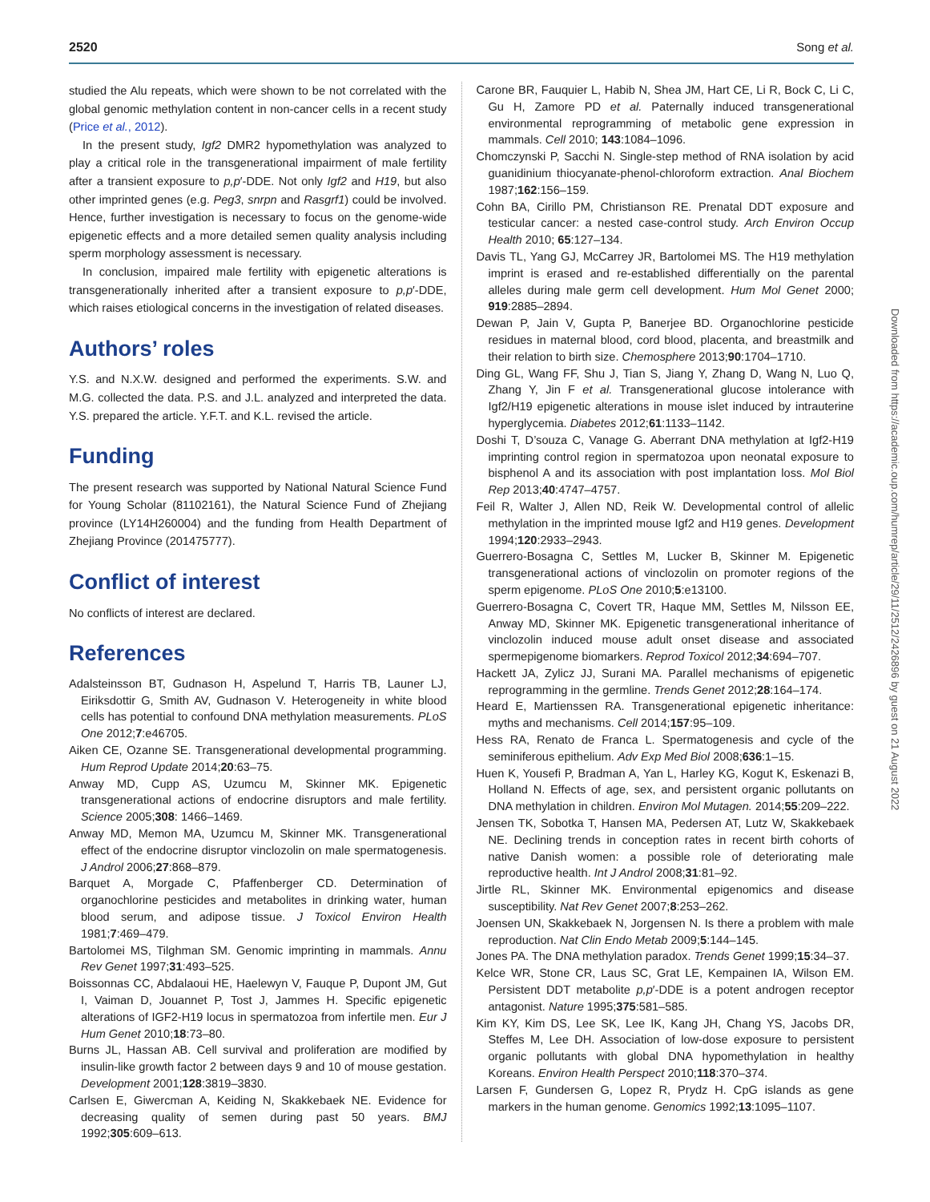2520 Song et al.
studied the Alu repeats, which were shown to be not correlated with the global genomic methylation content in non-cancer cells in a recent study (Price et al., 2012).
In the present study, Igf2 DMR2 hypomethylation was analyzed to play a critical role in the transgenerational impairment of male fertility after a transient exposure to p,p′-DDE. Not only Igf2 and H19, but also other imprinted genes (e.g. Peg3, snrpn and Rasgrf1) could be involved. Hence, further investigation is necessary to focus on the genome-wide epigenetic effects and a more detailed semen quality analysis including sperm morphology assessment is necessary.
In conclusion, impaired male fertility with epigenetic alterations is transgenerationally inherited after a transient exposure to p,p′-DDE, which raises etiological concerns in the investigation of related diseases.
Authors’ roles
Y.S. and N.X.W. designed and performed the experiments. S.W. and M.G. collected the data. P.S. and J.L. analyzed and interpreted the data. Y.S. prepared the article. Y.F.T. and K.L. revised the article.
Funding
The present research was supported by National Natural Science Fund for Young Scholar (81102161), the Natural Science Fund of Zhejiang province (LY14H260004) and the funding from Health Department of Zhejiang Province (201475777).
Conflict of interest
No conflicts of interest are declared.
References
Adalsteinsson BT, Gudnason H, Aspelund T, Harris TB, Launer LJ, Eiriksdottir G, Smith AV, Gudnason V. Heterogeneity in white blood cells has potential to confound DNA methylation measurements. PLoS One 2012;7:e46705.
Aiken CE, Ozanne SE. Transgenerational developmental programming. Hum Reprod Update 2014;20:63–75.
Anway MD, Cupp AS, Uzumcu M, Skinner MK. Epigenetic transgenerational actions of endocrine disruptors and male fertility. Science 2005;308: 1466–1469.
Anway MD, Memon MA, Uzumcu M, Skinner MK. Transgenerational effect of the endocrine disruptor vinclozolin on male spermatogenesis. J Androl 2006;27:868–879.
Barquet A, Morgade C, Pfaffenberger CD. Determination of organochlorine pesticides and metabolites in drinking water, human blood serum, and adipose tissue. J Toxicol Environ Health 1981;7:469–479.
Bartolomei MS, Tilghman SM. Genomic imprinting in mammals. Annu Rev Genet 1997;31:493–525.
Boissonnas CC, Abdalaoui HE, Haelewyn V, Fauque P, Dupont JM, Gut I, Vaiman D, Jouannet P, Tost J, Jammes H. Specific epigenetic alterations of IGF2-H19 locus in spermatozoa from infertile men. Eur J Hum Genet 2010;18:73–80.
Burns JL, Hassan AB. Cell survival and proliferation are modified by insulin-like growth factor 2 between days 9 and 10 of mouse gestation. Development 2001;128:3819–3830.
Carlsen E, Giwercman A, Keiding N, Skakkebaek NE. Evidence for decreasing quality of semen during past 50 years. BMJ 1992;305:609–613.
Carone BR, Fauquier L, Habib N, Shea JM, Hart CE, Li R, Bock C, Li C, Gu H, Zamore PD et al. Paternally induced transgenerational environmental reprogramming of metabolic gene expression in mammals. Cell 2010; 143:1084–1096.
Chomczynski P, Sacchi N. Single-step method of RNA isolation by acid guanidinium thiocyanate-phenol-chloroform extraction. Anal Biochem 1987;162:156–159.
Cohn BA, Cirillo PM, Christianson RE. Prenatal DDT exposure and testicular cancer: a nested case-control study. Arch Environ Occup Health 2010; 65:127–134.
Davis TL, Yang GJ, McCarrey JR, Bartolomei MS. The H19 methylation imprint is erased and re-established differentially on the parental alleles during male germ cell development. Hum Mol Genet 2000; 919:2885–2894.
Dewan P, Jain V, Gupta P, Banerjee BD. Organochlorine pesticide residues in maternal blood, cord blood, placenta, and breastmilk and their relation to birth size. Chemosphere 2013;90:1704–1710.
Ding GL, Wang FF, Shu J, Tian S, Jiang Y, Zhang D, Wang N, Luo Q, Zhang Y, Jin F et al. Transgenerational glucose intolerance with Igf2/H19 epigenetic alterations in mouse islet induced by intrauterine hyperglycemia. Diabetes 2012;61:1133–1142.
Doshi T, D’souza C, Vanage G. Aberrant DNA methylation at Igf2-H19 imprinting control region in spermatozoa upon neonatal exposure to bisphenol A and its association with post implantation loss. Mol Biol Rep 2013;40:4747–4757.
Feil R, Walter J, Allen ND, Reik W. Developmental control of allelic methylation in the imprinted mouse Igf2 and H19 genes. Development 1994;120:2933–2943.
Guerrero-Bosagna C, Settles M, Lucker B, Skinner M. Epigenetic transgenerational actions of vinclozolin on promoter regions of the sperm epigenome. PLoS One 2010;5:e13100.
Guerrero-Bosagna C, Covert TR, Haque MM, Settles M, Nilsson EE, Anway MD, Skinner MK. Epigenetic transgenerational inheritance of vinclozolin induced mouse adult onset disease and associated spermepigenome biomarkers. Reprod Toxicol 2012;34:694–707.
Hackett JA, Zylicz JJ, Surani MA. Parallel mechanisms of epigenetic reprogramming in the germline. Trends Genet 2012;28:164–174.
Heard E, Martienssen RA. Transgenerational epigenetic inheritance: myths and mechanisms. Cell 2014;157:95–109.
Hess RA, Renato de Franca L. Spermatogenesis and cycle of the seminiferous epithelium. Adv Exp Med Biol 2008;636:1–15.
Huen K, Yousefi P, Bradman A, Yan L, Harley KG, Kogut K, Eskenazi B, Holland N. Effects of age, sex, and persistent organic pollutants on DNA methylation in children. Environ Mol Mutagen. 2014;55:209–222.
Jensen TK, Sobotka T, Hansen MA, Pedersen AT, Lutz W, Skakkebaek NE. Declining trends in conception rates in recent birth cohorts of native Danish women: a possible role of deteriorating male reproductive health. Int J Androl 2008;31:81–92.
Jirtle RL, Skinner MK. Environmental epigenomics and disease susceptibility. Nat Rev Genet 2007;8:253–262.
Joensen UN, Skakkebaek N, Jorgensen N. Is there a problem with male reproduction. Nat Clin Endo Metab 2009;5:144–145.
Jones PA. The DNA methylation paradox. Trends Genet 1999;15:34–37.
Kelce WR, Stone CR, Laus SC, Grat LE, Kempainen IA, Wilson EM. Persistent DDT metabolite p,p′-DDE is a potent androgen receptor antagonist. Nature 1995;375:581–585.
Kim KY, Kim DS, Lee SK, Lee IK, Kang JH, Chang YS, Jacobs DR, Steffes M, Lee DH. Association of low-dose exposure to persistent organic pollutants with global DNA hypomethylation in healthy Koreans. Environ Health Perspect 2010;118:370–374.
Larsen F, Gundersen G, Lopez R, Prydz H. CpG islands as gene markers in the human genome. Genomics 1992;13:1095–1107.
Downloaded from https://academic.oup.com/humrep/article/29/11/2512/2426896 by guest on 21 August 2022